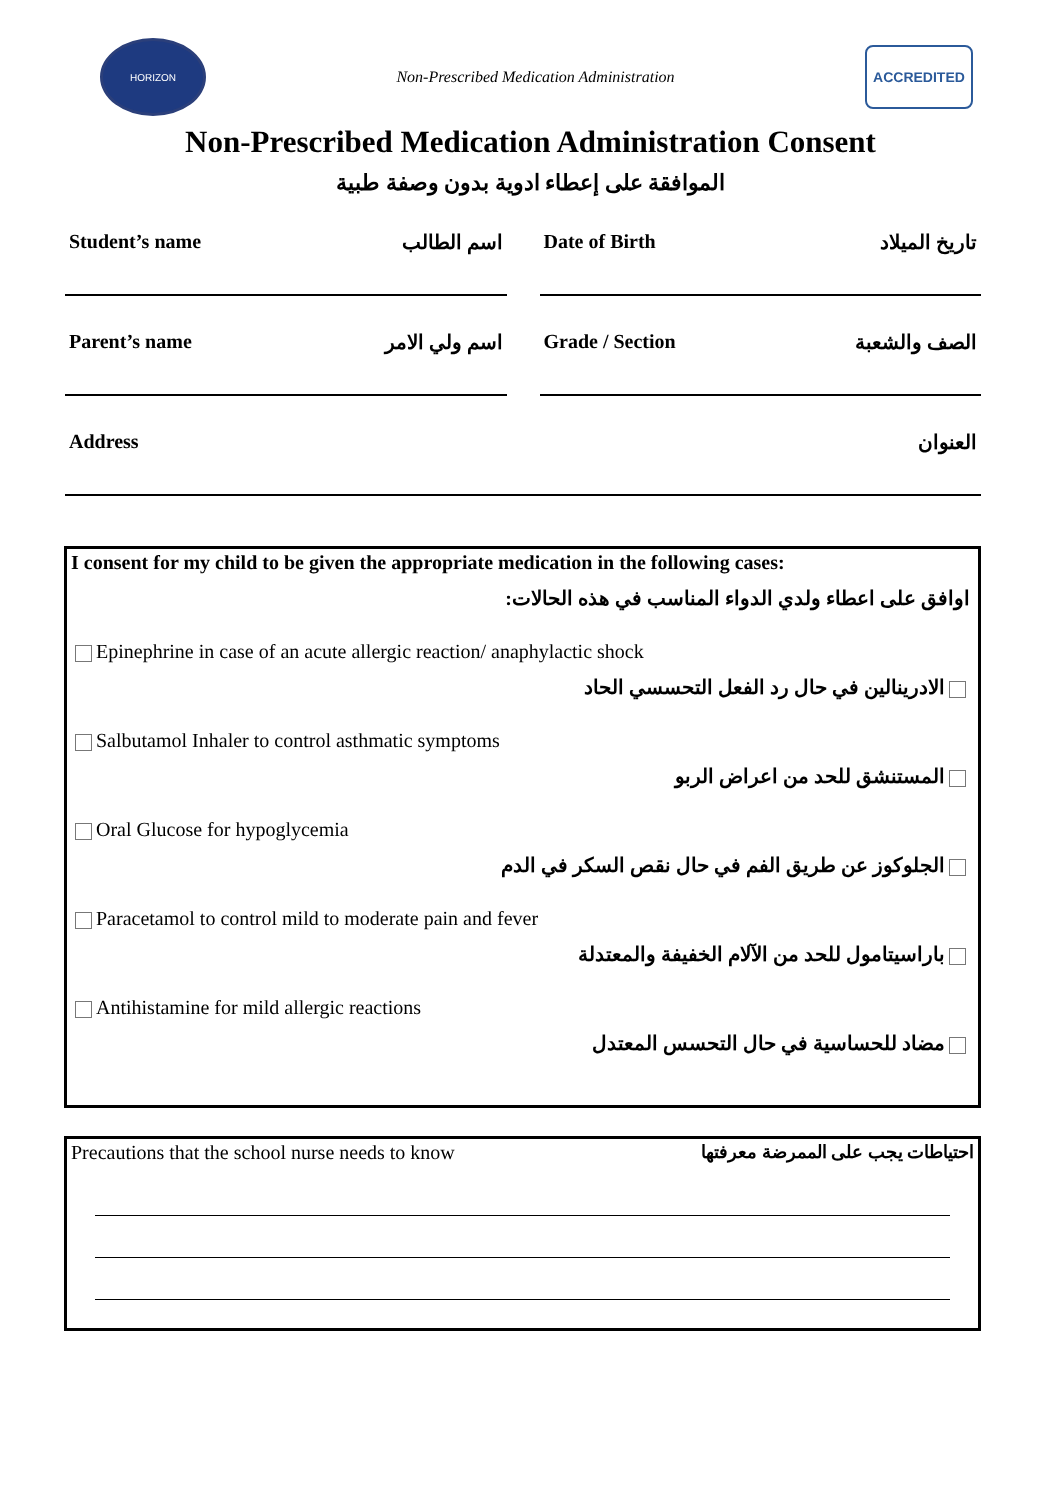HORIZON
Non-Prescribed Medication Administration
ACCREDITED
Non-Prescribed Medication Administration Consent
الموافقة على إعطاء ادوية بدون وصفة طبية
Student’s name اسم الطالب Date of Birth تاريخ الميلاد
Parent’s name اسم ولي الامر Grade / Section الصف والشعبة
Address العنوان
I consent for my child to be given the appropriate medication in the following cases:
اوافق على اعطاء ولدي الدواء المناسب في هذه الحالات:
Epinephrine in case of an acute allergic reaction/ anaphylactic shock
الادرينالين في حال رد الفعل التحسسي الحاد
Salbutamol Inhaler to control asthmatic symptoms
المستنشق للحد من اعراض الربو
Oral Glucose for hypoglycemia
الجلوكوز عن طريق الفم في حال نقص السكر في الدم
Paracetamol to control mild to moderate pain and fever
باراسيتامول للحد من الآلام الخفيفة والمعتدلة
Antihistamine for mild allergic reactions
مضاد للحساسية في حال التحسس المعتدل
Precautions that the school nurse needs to know احتياطات يجب على الممرضة معرفتها